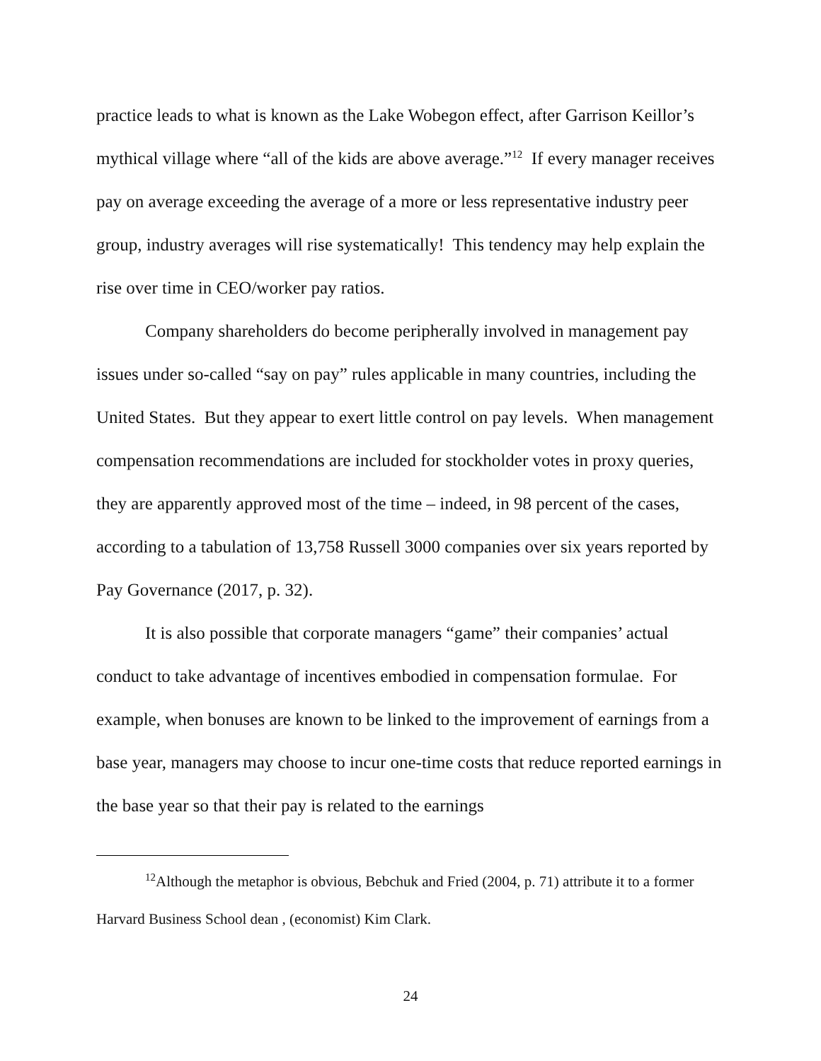practice leads to what is known as the Lake Wobegon effect, after Garrison Keillor’s mythical village where “all of the kids are above average.”<sup>12</sup> If every manager receives pay on average exceeding the average of a more or less representative industry peer group, industry averages will rise systematically! This tendency may help explain the rise over time in CEO/worker pay ratios.
Company shareholders do become peripherally involved in management pay issues under so-called “say on pay” rules applicable in many countries, including the United States. But they appear to exert little control on pay levels. When management compensation recommendations are included for stockholder votes in proxy queries, they are apparently approved most of the time – indeed, in 98 percent of the cases, according to a tabulation of 13,758 Russell 3000 companies over six years reported by Pay Governance (2017, p. 32).
It is also possible that corporate managers “game” their companies’ actual conduct to take advantage of incentives embodied in compensation formulae. For example, when bonuses are known to be linked to the improvement of earnings from a base year, managers may choose to incur one-time costs that reduce reported earnings in the base year so that their pay is related to the earnings
<sup>12</sup> Although the metaphor is obvious, Bebchuk and Fried (2004, p. 71) attribute it to a former Harvard Business School dean , (economist) Kim Clark.
24